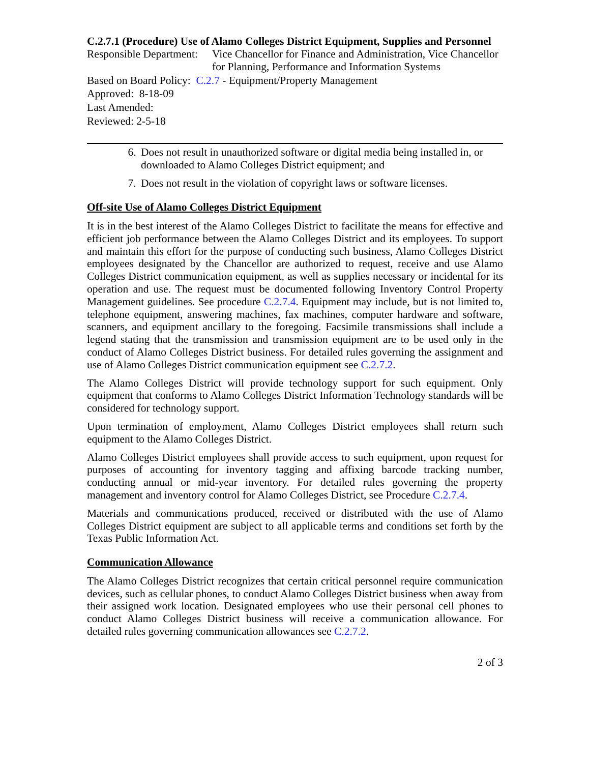C.2.7.1 (Procedure) Use of Alamo Colleges District Equipment, Supplies and Personnel
Responsible Department:
Vice Chancellor for Finance and Administration, Vice Chancellor for Planning, Performance and Information Systems
Based on Board Policy: C.2.7 - Equipment/Property Management
Approved: 8-18-09
Last Amended:
Reviewed: 2-5-18
6. Does not result in unauthorized software or digital media being installed in, or downloaded to Alamo Colleges District equipment; and
7. Does not result in the violation of copyright laws or software licenses.
Off-site Use of Alamo Colleges District Equipment
It is in the best interest of the Alamo Colleges District to facilitate the means for effective and efficient job performance between the Alamo Colleges District and its employees. To support and maintain this effort for the purpose of conducting such business, Alamo Colleges District employees designated by the Chancellor are authorized to request, receive and use Alamo Colleges District communication equipment, as well as supplies necessary or incidental for its operation and use. The request must be documented following Inventory Control Property Management guidelines. See procedure C.2.7.4. Equipment may include, but is not limited to, telephone equipment, answering machines, fax machines, computer hardware and software, scanners, and equipment ancillary to the foregoing. Facsimile transmissions shall include a legend stating that the transmission and transmission equipment are to be used only in the conduct of Alamo Colleges District business. For detailed rules governing the assignment and use of Alamo Colleges District communication equipment see C.2.7.2.
The Alamo Colleges District will provide technology support for such equipment. Only equipment that conforms to Alamo Colleges District Information Technology standards will be considered for technology support.
Upon termination of employment, Alamo Colleges District employees shall return such equipment to the Alamo Colleges District.
Alamo Colleges District employees shall provide access to such equipment, upon request for purposes of accounting for inventory tagging and affixing barcode tracking number, conducting annual or mid-year inventory. For detailed rules governing the property management and inventory control for Alamo Colleges District, see Procedure C.2.7.4.
Materials and communications produced, received or distributed with the use of Alamo Colleges District equipment are subject to all applicable terms and conditions set forth by the Texas Public Information Act.
Communication Allowance
The Alamo Colleges District recognizes that certain critical personnel require communication devices, such as cellular phones, to conduct Alamo Colleges District business when away from their assigned work location. Designated employees who use their personal cell phones to conduct Alamo Colleges District business will receive a communication allowance. For detailed rules governing communication allowances see C.2.7.2.
2 of 3